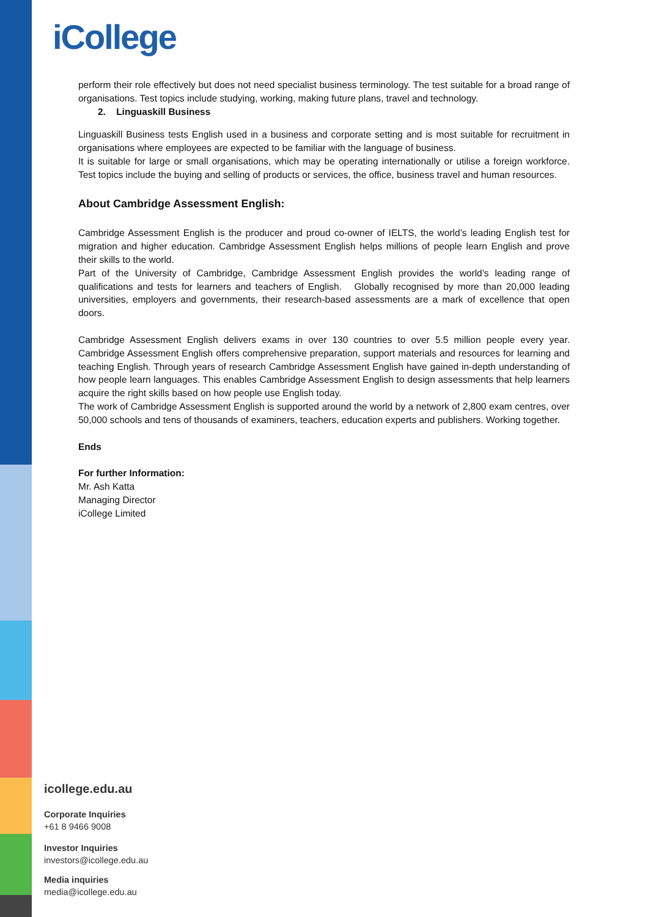iCollege
perform their role effectively but does not need specialist business terminology. The test suitable for a broad range of organisations. Test topics include studying, working, making future plans, travel and technology.
2. Linguaskill Business
Linguaskill Business tests English used in a business and corporate setting and is most suitable for recruitment in organisations where employees are expected to be familiar with the language of business.
It is suitable for large or small organisations, which may be operating internationally or utilise a foreign workforce. Test topics include the buying and selling of products or services, the office, business travel and human resources.
About Cambridge Assessment English:
Cambridge Assessment English is the producer and proud co-owner of IELTS, the world’s leading English test for migration and higher education. Cambridge Assessment English helps millions of people learn English and prove their skills to the world.
Part of the University of Cambridge, Cambridge Assessment English provides the world’s leading range of qualifications and tests for learners and teachers of English. Globally recognised by more than 20,000 leading universities, employers and governments, their research-based assessments are a mark of excellence that open doors.
Cambridge Assessment English delivers exams in over 130 countries to over 5.5 million people every year. Cambridge Assessment English offers comprehensive preparation, support materials and resources for learning and teaching English. Through years of research Cambridge Assessment English have gained in-depth understanding of how people learn languages. This enables Cambridge Assessment English to design assessments that help learners acquire the right skills based on how people use English today.
The work of Cambridge Assessment English is supported around the world by a network of 2,800 exam centres, over 50,000 schools and tens of thousands of examiners, teachers, education experts and publishers. Working together.
Ends
For further Information:
Mr. Ash Katta
Managing Director
iCollege Limited
icollege.edu.au
Corporate Inquiries
+61 8 9466 9008
Investor Inquiries
investors@icollege.edu.au
Media inquiries
media@icollege.edu.au